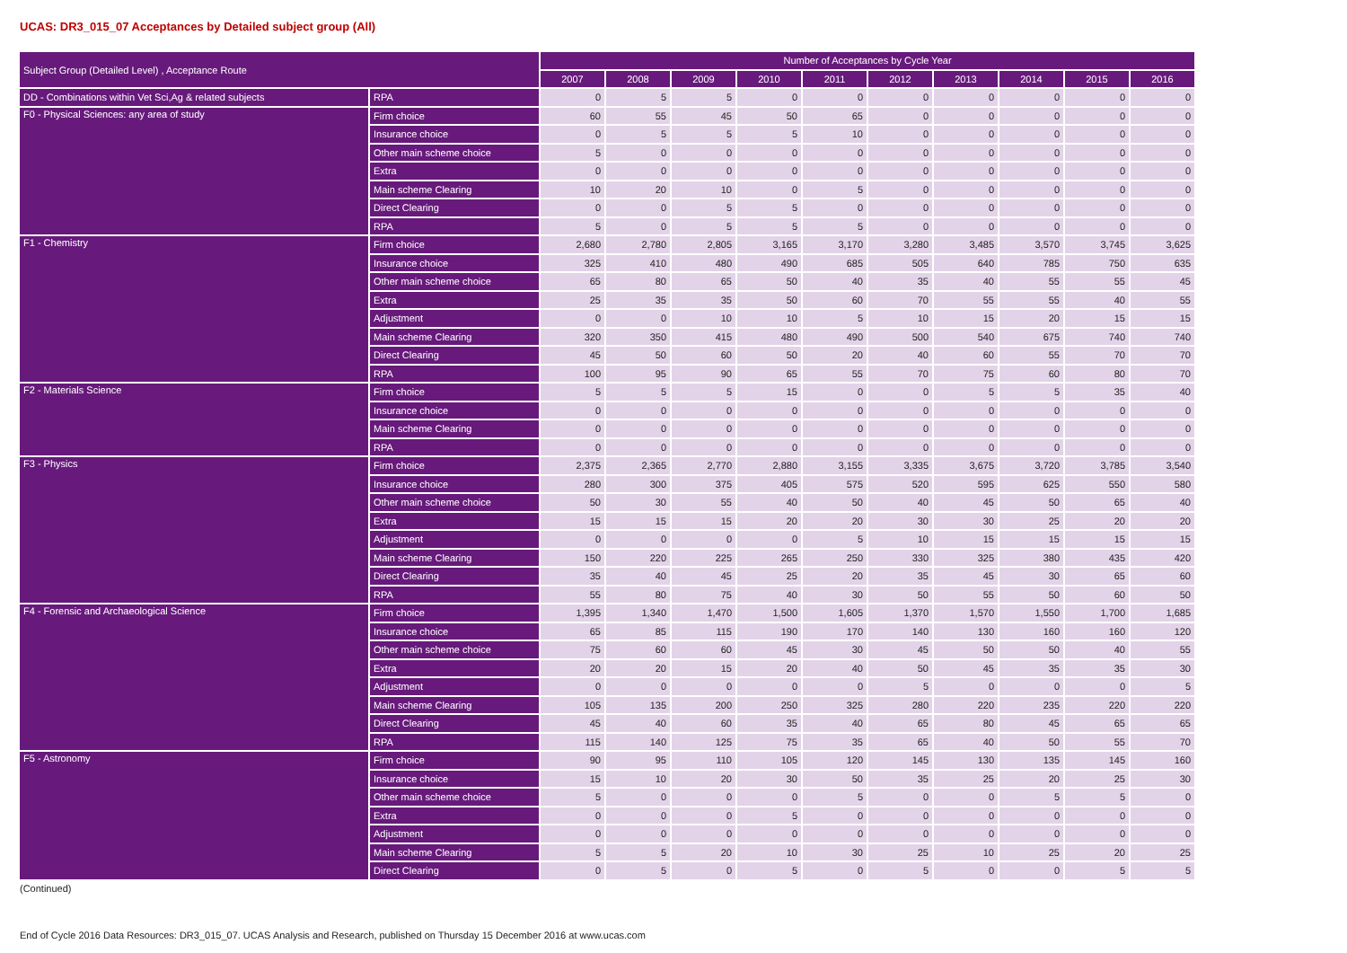UCAS: DR3_015_07 Acceptances by Detailed subject group (All)
| Subject Group (Detailed Level) , Acceptance Route | | Number of Acceptances by Cycle Year | | | | | | | | | |
| --- | --- | --- | --- | --- | --- | --- | --- | --- | --- | --- | --- |
| | | 2007 | 2008 | 2009 | 2010 | 2011 | 2012 | 2013 | 2014 | 2015 | 2016 |
| DD - Combinations within Vet Sci,Ag & related subjects | RPA | 0 | 5 | 5 | 0 | 0 | 0 | 0 | 0 | 0 | 0 |
| F0 - Physical Sciences: any area of study | Firm choice | 60 | 55 | 45 | 50 | 65 | 0 | 0 | 0 | 0 | 0 |
| | Insurance choice | 0 | 5 | 5 | 5 | 10 | 0 | 0 | 0 | 0 | 0 |
| | Other main scheme choice | 5 | 0 | 0 | 0 | 0 | 0 | 0 | 0 | 0 | 0 |
| | Extra | 0 | 0 | 0 | 0 | 0 | 0 | 0 | 0 | 0 | 0 |
| | Main scheme Clearing | 10 | 20 | 10 | 0 | 5 | 0 | 0 | 0 | 0 | 0 |
| | Direct Clearing | 0 | 0 | 5 | 5 | 0 | 0 | 0 | 0 | 0 | 0 |
| | RPA | 5 | 0 | 5 | 5 | 5 | 0 | 0 | 0 | 0 | 0 |
| F1 - Chemistry | Firm choice | 2,680 | 2,780 | 2,805 | 3,165 | 3,170 | 3,280 | 3,485 | 3,570 | 3,745 | 3,625 |
| | Insurance choice | 325 | 410 | 480 | 490 | 685 | 505 | 640 | 785 | 750 | 635 |
| | Other main scheme choice | 65 | 80 | 65 | 50 | 40 | 35 | 40 | 55 | 55 | 45 |
| | Extra | 25 | 35 | 35 | 50 | 60 | 70 | 55 | 55 | 40 | 55 |
| | Adjustment | 0 | 0 | 10 | 10 | 5 | 10 | 15 | 20 | 15 | 15 |
| | Main scheme Clearing | 320 | 350 | 415 | 480 | 490 | 500 | 540 | 675 | 740 | 740 |
| | Direct Clearing | 45 | 50 | 60 | 50 | 20 | 40 | 60 | 55 | 70 | 70 |
| | RPA | 100 | 95 | 90 | 65 | 55 | 70 | 75 | 60 | 80 | 70 |
| F2 - Materials Science | Firm choice | 5 | 5 | 5 | 15 | 0 | 0 | 5 | 5 | 35 | 40 |
| | Insurance choice | 0 | 0 | 0 | 0 | 0 | 0 | 0 | 0 | 0 | 0 |
| | Main scheme Clearing | 0 | 0 | 0 | 0 | 0 | 0 | 0 | 0 | 0 | 0 |
| | RPA | 0 | 0 | 0 | 0 | 0 | 0 | 0 | 0 | 0 | 0 |
| F3 - Physics | Firm choice | 2,375 | 2,365 | 2,770 | 2,880 | 3,155 | 3,335 | 3,675 | 3,720 | 3,785 | 3,540 |
| | Insurance choice | 280 | 300 | 375 | 405 | 575 | 520 | 595 | 625 | 550 | 580 |
| | Other main scheme choice | 50 | 30 | 55 | 40 | 50 | 40 | 45 | 50 | 65 | 40 |
| | Extra | 15 | 15 | 15 | 20 | 20 | 30 | 30 | 25 | 20 | 20 |
| | Adjustment | 0 | 0 | 0 | 0 | 5 | 10 | 15 | 15 | 15 | 15 |
| | Main scheme Clearing | 150 | 220 | 225 | 265 | 250 | 330 | 325 | 380 | 435 | 420 |
| | Direct Clearing | 35 | 40 | 45 | 25 | 20 | 35 | 45 | 30 | 65 | 60 |
| | RPA | 55 | 80 | 75 | 40 | 30 | 50 | 55 | 50 | 60 | 50 |
| F4 - Forensic and Archaeological Science | Firm choice | 1,395 | 1,340 | 1,470 | 1,500 | 1,605 | 1,370 | 1,570 | 1,550 | 1,700 | 1,685 |
| | Insurance choice | 65 | 85 | 115 | 190 | 170 | 140 | 130 | 160 | 160 | 120 |
| | Other main scheme choice | 75 | 60 | 60 | 45 | 30 | 45 | 50 | 50 | 40 | 55 |
| | Extra | 20 | 20 | 15 | 20 | 40 | 50 | 45 | 35 | 35 | 30 |
| | Adjustment | 0 | 0 | 0 | 0 | 0 | 5 | 0 | 0 | 0 | 5 |
| | Main scheme Clearing | 105 | 135 | 200 | 250 | 325 | 280 | 220 | 235 | 220 | 220 |
| | Direct Clearing | 45 | 40 | 60 | 35 | 40 | 65 | 80 | 45 | 65 | 65 |
| | RPA | 115 | 140 | 125 | 75 | 35 | 65 | 40 | 50 | 55 | 70 |
| F5 - Astronomy | Firm choice | 90 | 95 | 110 | 105 | 120 | 145 | 130 | 135 | 145 | 160 |
| | Insurance choice | 15 | 10 | 20 | 30 | 50 | 35 | 25 | 20 | 25 | 30 |
| | Other main scheme choice | 5 | 0 | 0 | 0 | 5 | 0 | 0 | 5 | 5 | 0 |
| | Extra | 0 | 0 | 0 | 5 | 0 | 0 | 0 | 0 | 0 | 0 |
| | Adjustment | 0 | 0 | 0 | 0 | 0 | 0 | 0 | 0 | 0 | 0 |
| | Main scheme Clearing | 5 | 5 | 20 | 10 | 30 | 25 | 10 | 25 | 20 | 25 |
| | Direct Clearing | 0 | 5 | 0 | 5 | 0 | 5 | 0 | 0 | 5 | 5 |
(Continued)
End of Cycle 2016 Data Resources: DR3_015_07. UCAS Analysis and Research, published on Thursday 15 December 2016 at www.ucas.com